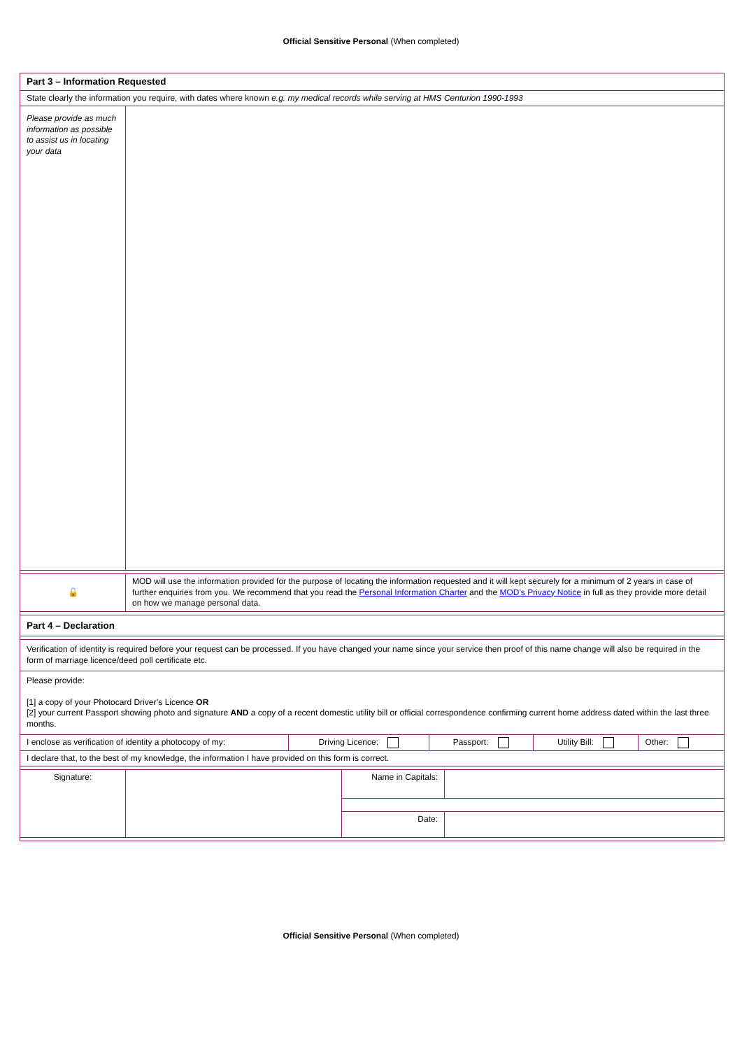Official Sensitive Personal (When completed)
| Part 3 – Information Requested | | | |
| State clearly the information you require, with dates where known e.g. my medical records while serving at HMS Centurion 1990-1993 | | | |
| Please provide as much information as possible to assist us in locating your data | | | |
| 🔓 | MOD will use the information provided for the purpose of locating the information requested and it will kept securely for a minimum of 2 years in case of further enquiries from you. We recommend that you read the Personal Information Charter and the MOD’s Privacy Notice in full as they provide more detail on how we manage personal data. | | |
| Part 4 – Declaration | | | |
| Verification of identity is required before your request can be processed. If you have changed your name since your service then proof of this name change will also be required in the form of marriage licence/deed poll certificate etc. | | | |
| Please provide: [1] a copy of your Photocard Driver’s Licence OR [2] your current Passport showing photo and signature AND a copy of a recent domestic utility bill or official correspondence confirming current home address dated within the last three months. | | | |
| / I enclose as verification of identity a photocopy of my: / Driving Licence: / Passport: / Utility Bill: / Other: / | | | |
| I declare that, to the best of my knowledge, the information I have provided on this form is correct. | | | |
| Signature: | | Name in Capitals: | |
| | | Date: | |
Official Sensitive Personal (When completed)